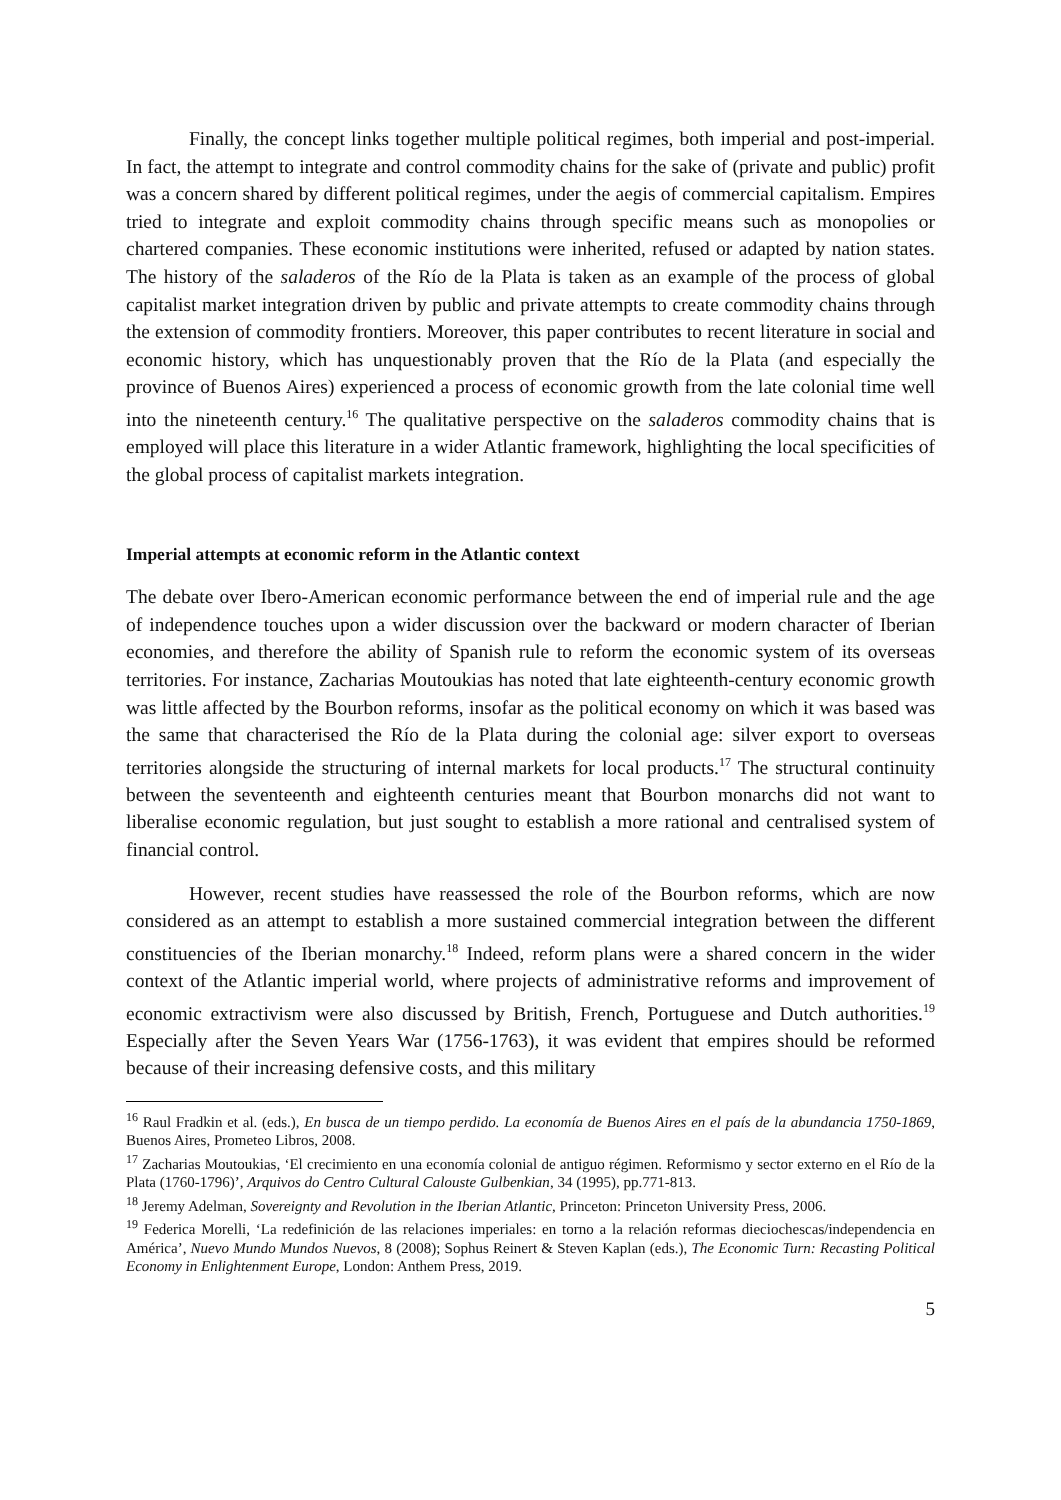Finally, the concept links together multiple political regimes, both imperial and post-imperial. In fact, the attempt to integrate and control commodity chains for the sake of (private and public) profit was a concern shared by different political regimes, under the aegis of commercial capitalism. Empires tried to integrate and exploit commodity chains through specific means such as monopolies or chartered companies. These economic institutions were inherited, refused or adapted by nation states. The history of the saladeros of the Río de la Plata is taken as an example of the process of global capitalist market integration driven by public and private attempts to create commodity chains through the extension of commodity frontiers. Moreover, this paper contributes to recent literature in social and economic history, which has unquestionably proven that the Río de la Plata (and especially the province of Buenos Aires) experienced a process of economic growth from the late colonial time well into the nineteenth century.<sup>16</sup> The qualitative perspective on the saladeros commodity chains that is employed will place this literature in a wider Atlantic framework, highlighting the local specificities of the global process of capitalist markets integration.
Imperial attempts at economic reform in the Atlantic context
The debate over Ibero-American economic performance between the end of imperial rule and the age of independence touches upon a wider discussion over the backward or modern character of Iberian economies, and therefore the ability of Spanish rule to reform the economic system of its overseas territories. For instance, Zacharias Moutoukias has noted that late eighteenth-century economic growth was little affected by the Bourbon reforms, insofar as the political economy on which it was based was the same that characterised the Río de la Plata during the colonial age: silver export to overseas territories alongside the structuring of internal markets for local products.<sup>17</sup> The structural continuity between the seventeenth and eighteenth centuries meant that Bourbon monarchs did not want to liberalise economic regulation, but just sought to establish a more rational and centralised system of financial control.
However, recent studies have reassessed the role of the Bourbon reforms, which are now considered as an attempt to establish a more sustained commercial integration between the different constituencies of the Iberian monarchy.<sup>18</sup> Indeed, reform plans were a shared concern in the wider context of the Atlantic imperial world, where projects of administrative reforms and improvement of economic extractivism were also discussed by British, French, Portuguese and Dutch authorities.<sup>19</sup> Especially after the Seven Years War (1756-1763), it was evident that empires should be reformed because of their increasing defensive costs, and this military
<sup>16</sup> Raul Fradkin et al. (eds.), En busca de un tiempo perdido. La economía de Buenos Aires en el país de la abundancia 1750-1869, Buenos Aires, Prometeo Libros, 2008.
<sup>17</sup> Zacharias Moutoukias, ‘El crecimiento en una economía colonial de antiguo régimen. Reformismo y sector externo en el Río de la Plata (1760-1796)’, Arquivos do Centro Cultural Calouste Gulbenkian, 34 (1995), pp.771-813.
<sup>18</sup> Jeremy Adelman, Sovereignty and Revolution in the Iberian Atlantic, Princeton: Princeton University Press, 2006.
<sup>19</sup> Federica Morelli, ‘La redefinición de las relaciones imperiales: en torno a la relación reformas dieciochescas/independencia en América’, Nuevo Mundo Mundos Nuevos, 8 (2008); Sophus Reinert & Steven Kaplan (eds.), The Economic Turn: Recasting Political Economy in Enlightenment Europe, London: Anthem Press, 2019.
5